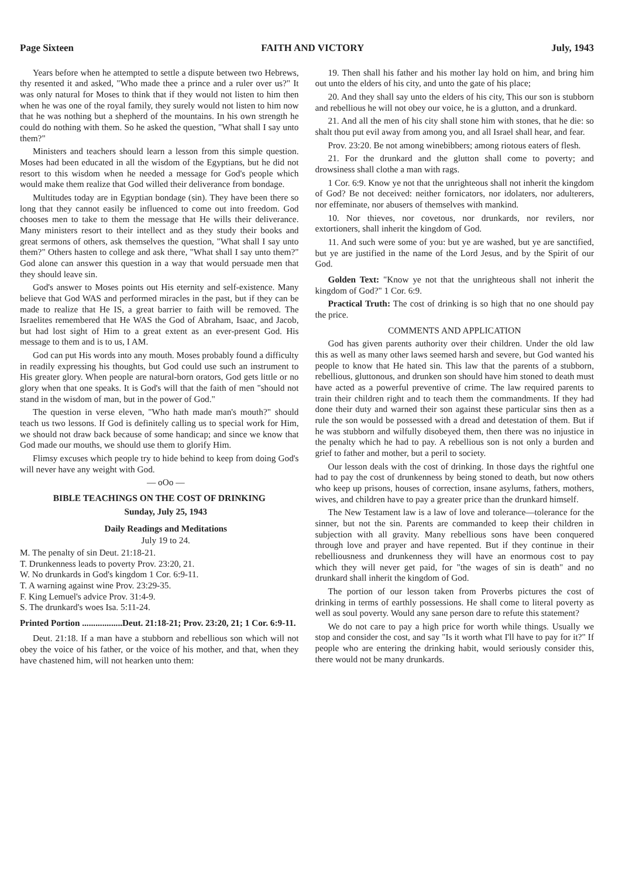Page Sixteen FAITH AND VICTORY July, 1943
Years before when he attempted to settle a dispute between two Hebrews, thy resented it and asked, "Who made thee a prince and a ruler over us?" It was only natural for Moses to think that if they would not listen to him then when he was one of the royal family, they surely would not listen to him now that he was nothing but a shepherd of the mountains. In his own strength he could do nothing with them. So he asked the question, "What shall I say unto them?"
Ministers and teachers should learn a lesson from this simple question. Moses had been educated in all the wisdom of the Egyptians, but he did not resort to this wisdom when he needed a message for God's people which would make them realize that God willed their deliverance from bondage.
Multitudes today are in Egyptian bondage (sin). They have been there so long that they cannot easily be influenced to come out into freedom. God chooses men to take to them the message that He wills their deliverance. Many ministers resort to their intellect and as they study their books and great sermons of others, ask themselves the question, "What shall I say unto them?" Others hasten to college and ask there, "What shall I say unto them?" God alone can answer this question in a way that would persuade men that they should leave sin.
God's answer to Moses points out His eternity and self-existence. Many believe that God WAS and performed miracles in the past, but if they can be made to realize that He IS, a great barrier to faith will be removed. The Israelites remembered that He WAS the God of Abraham, Isaac, and Jacob, but had lost sight of Him to a great extent as an ever-present God. His message to them and is to us, I AM.
God can put His words into any mouth. Moses probably found a difficulty in readily expressing his thoughts, but God could use such an instrument to His greater glory. When people are natural-born orators, God gets little or no glory when that one speaks. It is God's will that the faith of men "should not stand in the wisdom of man, but in the power of God."
The question in verse eleven, "Who hath made man's mouth?" should teach us two lessons. If God is definitely calling us to special work for Him, we should not draw back because of some handicap; and since we know that God made our mouths, we should use them to glorify Him.
Flimsy excuses which people try to hide behind to keep from doing God's will never have any weight with God.
— oOo —
BIBLE TEACHINGS ON THE COST OF DRINKING
Sunday, July 25, 1943
Daily Readings and Meditations
July 19 to 24.
M. The penalty of sin Deut. 21:18-21.
T. Drunkenness leads to poverty Prov. 23:20, 21.
W. No drunkards in God's kingdom 1 Cor. 6:9-11.
T. A warning against wine Prov. 23:29-35.
F. King Lemuel's advice Prov. 31:4-9.
S. The drunkard's woes Isa. 5:11-24.
Printed Portion ..................Deut. 21:18-21; Prov. 23:20, 21; 1 Cor. 6:9-11.
Deut. 21:18. If a man have a stubborn and rebellious son which will not obey the voice of his father, or the voice of his mother, and that, when they have chastened him, will not hearken unto them:
19. Then shall his father and his mother lay hold on him, and bring him out unto the elders of his city, and unto the gate of his place;
20. And they shall say unto the elders of his city, This our son is stubborn and rebellious he will not obey our voice, he is a glutton, and a drunkard.
21. And all the men of his city shall stone him with stones, that he die: so shalt thou put evil away from among you, and all Israel shall hear, and fear.
Prov. 23:20. Be not among winebibbers; among riotous eaters of flesh.
21. For the drunkard and the glutton shall come to poverty; and drowsiness shall clothe a man with rags.
1 Cor. 6:9. Know ye not that the unrighteous shall not inherit the kingdom of God? Be not deceived: neither fornicators, nor idolaters, nor adulterers, nor effeminate, nor abusers of themselves with mankind.
10. Nor thieves, nor covetous, nor drunkards, nor revilers, nor extortioners, shall inherit the kingdom of God.
11. And such were some of you: but ye are washed, but ye are sanctified, but ye are justified in the name of the Lord Jesus, and by the Spirit of our God.
Golden Text: "Know ye not that the unrighteous shall not inherit the kingdom of God?" 1 Cor. 6:9.
Practical Truth: The cost of drinking is so high that no one should pay the price.
COMMENTS AND APPLICATION
God has given parents authority over their children. Under the old law this as well as many other laws seemed harsh and severe, but God wanted his people to know that He hated sin. This law that the parents of a stubborn, rebellious, gluttonous, and drunken son should have him stoned to death must have acted as a powerful preventive of crime. The law required parents to train their children right and to teach them the commandments. If they had done their duty and warned their son against these particular sins then as a rule the son would be possessed with a dread and detestation of them. But if he was stubborn and wilfully disobeyed them, then there was no injustice in the penalty which he had to pay. A rebellious son is not only a burden and grief to father and mother, but a peril to society.
Our lesson deals with the cost of drinking. In those days the rightful one had to pay the cost of drunkenness by being stoned to death, but now others who keep up prisons, houses of correction, insane asylums, fathers, mothers, wives, and children have to pay a greater price than the drunkard himself.
The New Testament law is a law of love and tolerance—tolerance for the sinner, but not the sin. Parents are commanded to keep their children in subjection with all gravity. Many rebellious sons have been conquered through love and prayer and have repented. But if they continue in their rebelliousness and drunkenness they will have an enormous cost to pay which they will never get paid, for "the wages of sin is death" and no drunkard shall inherit the kingdom of God.
The portion of our lesson taken from Proverbs pictures the cost of drinking in terms of earthly possessions. He shall come to literal poverty as well as soul poverty. Would any sane person dare to refute this statement?
We do not care to pay a high price for worth while things. Usually we stop and consider the cost, and say "Is it worth what I'll have to pay for it?" If people who are entering the drinking habit, would seriously consider this, there would not be many drunkards.